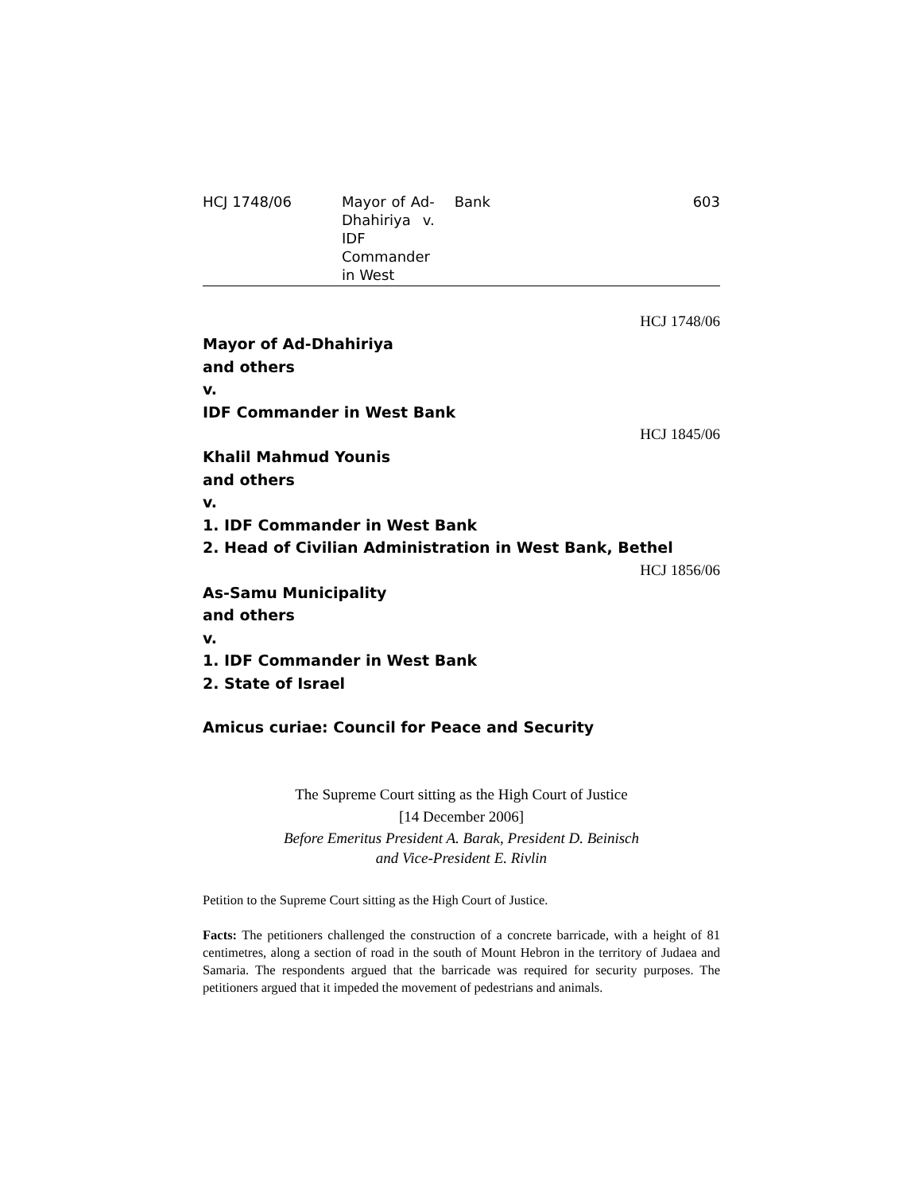HCJ 1748/06 Mayor of Ad-Dhahiriya v. IDF Commander in West Bank 603
HCJ 1748/06
Mayor of Ad-Dhahiriya
and others
v.
IDF Commander in West Bank
HCJ 1845/06
Khalil Mahmud Younis
and others
v.
1. IDF Commander in West Bank
2. Head of Civilian Administration in West Bank, Bethel
HCJ 1856/06
As-Samu Municipality
and others
v.
1. IDF Commander in West Bank
2. State of Israel
Amicus curiae: Council for Peace and Security
The Supreme Court sitting as the High Court of Justice
[14 December 2006]
Before Emeritus President A. Barak, President D. Beinisch
and Vice-President E. Rivlin
Petition to the Supreme Court sitting as the High Court of Justice.
Facts: The petitioners challenged the construction of a concrete barricade, with a height of 81 centimetres, along a section of road in the south of Mount Hebron in the territory of Judaea and Samaria. The respondents argued that the barricade was required for security purposes. The petitioners argued that it impeded the movement of pedestrians and animals.